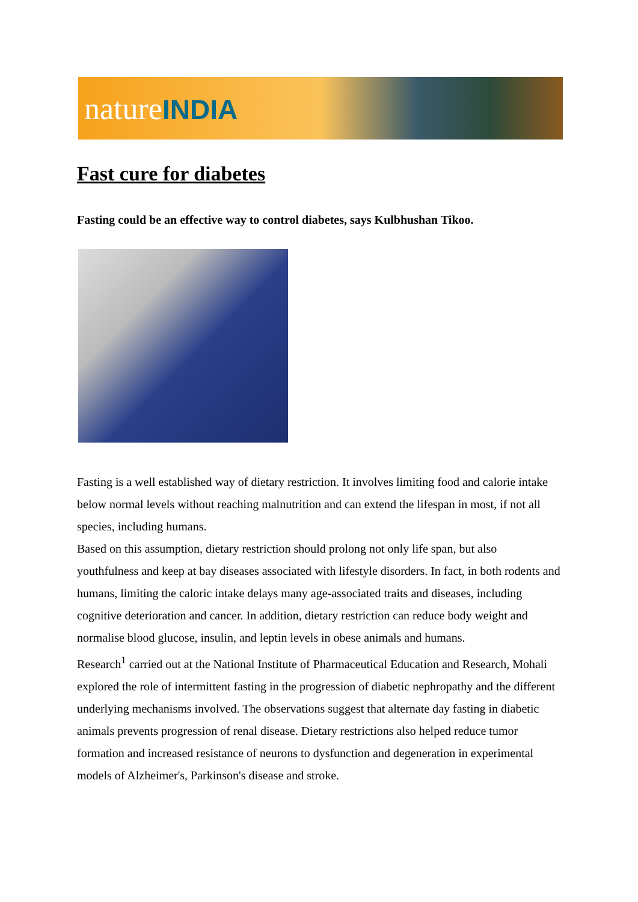natureINDIA
Fast cure for diabetes
Fasting could be an effective way to control diabetes, says Kulbhushan Tikoo.
Fasting is a well established way of dietary restriction. It involves limiting food and calorie intake below normal levels without reaching malnutrition and can extend the lifespan in most, if not all species, including humans.
Based on this assumption, dietary restriction should prolong not only life span, but also youthfulness and keep at bay diseases associated with lifestyle disorders. In fact, in both rodents and humans, limiting the caloric intake delays many age-associated traits and diseases, including cognitive deterioration and cancer. In addition, dietary restriction can reduce body weight and normalise blood glucose, insulin, and leptin levels in obese animals and humans.
Research<sup>1</sup> carried out at the National Institute of Pharmaceutical Education and Research, Mohali explored the role of intermittent fasting in the progression of diabetic nephropathy and the different underlying mechanisms involved. The observations suggest that alternate day fasting in diabetic animals prevents progression of renal disease. Dietary restrictions also helped reduce tumor formation and increased resistance of neurons to dysfunction and degeneration in experimental models of Alzheimer's, Parkinson's disease and stroke.